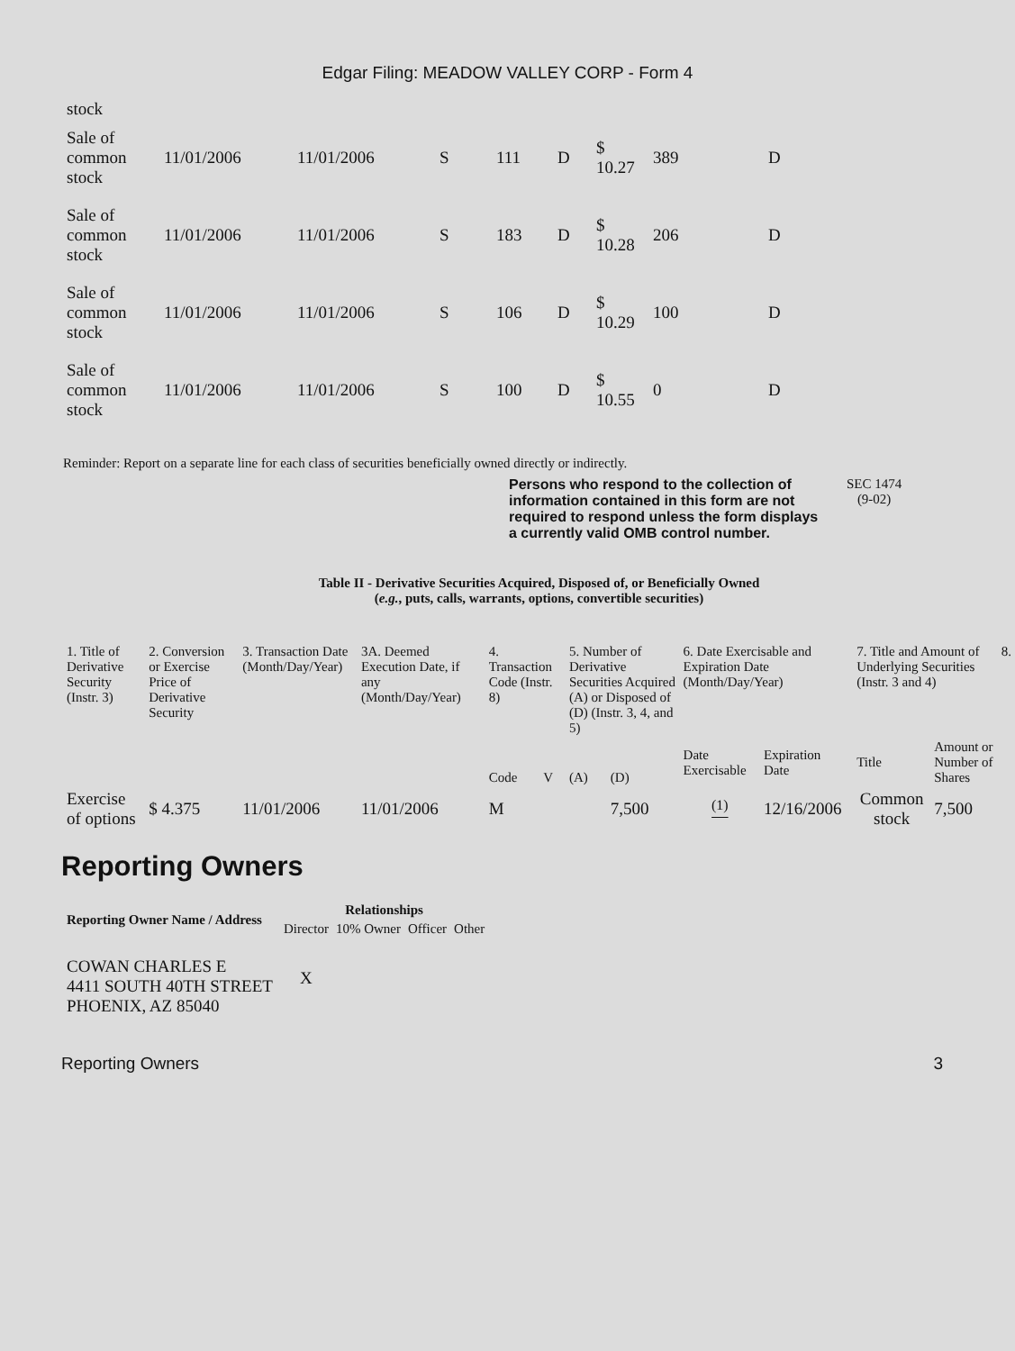Edgar Filing: MEADOW VALLEY CORP - Form 4
stock
| Sale of common stock | 11/01/2006 | 11/01/2006 | S | 111 | D | $ 10.27 | 389 | D |
| Sale of common stock | 11/01/2006 | 11/01/2006 | S | 183 | D | $ 10.28 | 206 | D |
| Sale of common stock | 11/01/2006 | 11/01/2006 | S | 106 | D | $ 10.29 | 100 | D |
| Sale of common stock | 11/01/2006 | 11/01/2006 | S | 100 | D | $ 10.55 | 0 | D |
Reminder: Report on a separate line for each class of securities beneficially owned directly or indirectly.
Persons who respond to the collection of information contained in this form are not required to respond unless the form displays a currently valid OMB control number.
SEC 1474
(9-02)
Table II - Derivative Securities Acquired, Disposed of, or Beneficially Owned
(e.g., puts, calls, warrants, options, convertible securities)
| 1. Title of Derivative Security (Instr. 3) | 2. Conversion or Exercise Price of Derivative Security | 3. Transaction Date (Month/Day/Year) | 3A. Deemed Execution Date, if any (Month/Day/Year) | 4. Transaction Code (Instr. 8) | | 5. Number of Derivative Securities Acquired (A) or Disposed of (D) (Instr. 3, 4, and 5) | | 6. Date Exercisable and Expiration Date (Month/Day/Year) | | 7. Title and Amount of Underlying Securities (Instr. 3 and 4) | | 8. |
| --- | --- | --- | --- | --- | --- | --- | --- | --- | --- | --- | --- | --- |
| | | | | Code | V | (A) | (D) | Date Exercisable | Expiration Date | Title | Amount or Number of Shares | |
| Exercise of options | $ 4.375 | 11/01/2006 | 11/01/2006 | M | | | 7,500 | <sup>(1)</sup> | 12/16/2006 | Common stock | 7,500 | |
Reporting Owners
| Reporting Owner Name / Address | Relationships | | | |
| --- | --- | --- | --- | --- |
| | Director | 10% Owner | Officer | Other |
| COWAN CHARLES E 4411 SOUTH 40TH STREET PHOENIX, AZ 85040 | X | | | |
Reporting Owners 3